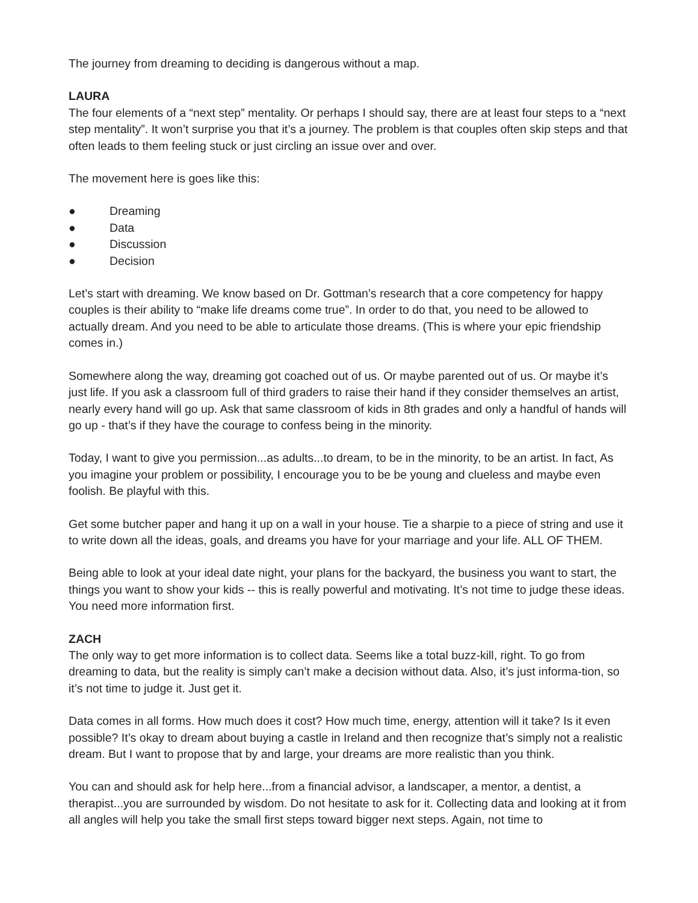The journey from dreaming to deciding is dangerous without a map.
LAURA
The four elements of a “next step” mentality. Or perhaps I should say, there are at least four steps to a “next step mentality”. It won’t surprise you that it’s a journey. The problem is that couples often skip steps and that often leads to them feeling stuck or just circling an issue over and over.
The movement here is goes like this:
● Dreaming
● Data
● Discussion
● Decision
Let’s start with dreaming. We know based on Dr. Gottman’s research that a core competency for happy couples is their ability to “make life dreams come true”. In order to do that, you need to be allowed to actually dream. And you need to be able to articulate those dreams. (This is where your epic friendship comes in.)
Somewhere along the way, dreaming got coached out of us. Or maybe parented out of us. Or maybe it’s just life. If you ask a classroom full of third graders to raise their hand if they consider themselves an artist, nearly every hand will go up. Ask that same classroom of kids in 8th grades and only a handful of hands will go up - that’s if they have the courage to confess being in the minority.
Today, I want to give you permission...as adults...to dream, to be in the minority, to be an artist. In fact, As you imagine your problem or possibility, I encourage you to be be young and clueless and maybe even foolish. Be playful with this.
Get some butcher paper and hang it up on a wall in your house. Tie a sharpie to a piece of string and use it to write down all the ideas, goals, and dreams you have for your marriage and your life. ALL OF THEM.
Being able to look at your ideal date night, your plans for the backyard, the business you want to start, the things you want to show your kids -- this is really powerful and motivating. It’s not time to judge these ideas. You need more information first.
ZACH
The only way to get more information is to collect data. Seems like a total buzz-kill, right. To go from dreaming to data, but the reality is simply can’t make a decision without data. Also, it’s just informa-tion, so it’s not time to judge it. Just get it.
Data comes in all forms. How much does it cost? How much time, energy, attention will it take? Is it even possible? It’s okay to dream about buying a castle in Ireland and then recognize that’s simply not a realistic dream. But I want to propose that by and large, your dreams are more realistic than you think.
You can and should ask for help here...from a financial advisor, a landscaper, a mentor, a dentist, a therapist...you are surrounded by wisdom. Do not hesitate to ask for it. Collecting data and looking at it from all angles will help you take the small first steps toward bigger next steps. Again, not time to